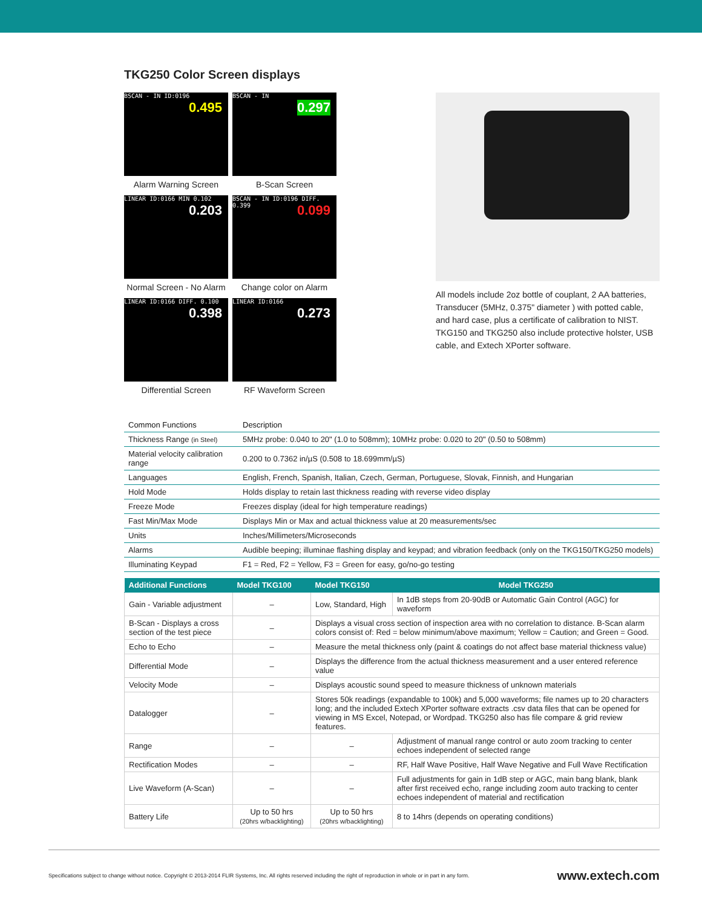TKG250 Color Screen displays
BSCAN - IN ID:0196
0.495
Alarm Warning Screen
BSCAN - IN
0.297
B-Scan Screen
LINEAR ID:0166 MIN 0.102
0.203
Normal Screen - No Alarm
BSCAN - IN ID:0196 DIFF. 0.399
0.099
Change color on Alarm
LINEAR ID:0166 DIFF. 0.100
0.398
Differential Screen
LINEAR ID:0166
0.273
RF Waveform Screen
All models include 2oz bottle of couplant, 2 AA batteries, Transducer (5MHz, 0.375" diameter ) with potted cable, and hard case, plus a certificate of calibration to NIST. TKG150 and TKG250 also include protective holster, USB cable, and Extech XPorter software.
| Common Functions | Description |
| --- | --- |
| Thickness Range (in Steel) | 5MHz probe: 0.040 to 20" (1.0 to 508mm); 10MHz probe: 0.020 to 20" (0.50 to 508mm) |
| Material velocity calibration range | 0.200 to 0.7362 in/µS (0.508 to 18.699mm/µS) |
| Languages | English, French, Spanish, Italian, Czech, German, Portuguese, Slovak, Finnish, and Hungarian |
| Hold Mode | Holds display to retain last thickness reading with reverse video display |
| Freeze Mode | Freezes display (ideal for high temperature readings) |
| Fast Min/Max Mode | Displays Min or Max and actual thickness value at 20 measurements/sec |
| Units | Inches/Millimeters/Microseconds |
| Alarms | Audible beeping; illuminae flashing display and keypad; and vibration feedback (only on the TKG150/TKG250 models) |
| Illuminating Keypad | F1 = Red, F2 = Yellow, F3 = Green for easy, go/no-go testing |
| Additional Functions | Model TKG100 | Model TKG150 | Model TKG250 |
| --- | --- | --- | --- |
| Gain - Variable adjustment | – | Low, Standard, High | In 1dB steps from 20-90dB or Automatic Gain Control (AGC) for waveform |
| B-Scan - Displays a cross section of the test piece | – | Displays a visual cross section of inspection area with no correlation to distance. B-Scan alarm colors consist of: Red = below minimum/above maximum; Yellow = Caution; and Green = Good. | |
| Echo to Echo | – | Measure the metal thickness only (paint & coatings do not affect base material thickness value) | |
| Differential Mode | – | Displays the difference from the actual thickness measurement and a user entered reference value | |
| Velocity Mode | – | Displays acoustic sound speed to measure thickness of unknown materials | |
| Datalogger | – | Stores 50k readings (expandable to 100k) and 5,000 waveforms; file names up to 20 characters long; and the included Extech XPorter software extracts .csv data files that can be opened for viewing in MS Excel, Notepad, or Wordpad. TKG250 also has file compare & grid review features. | |
| Range | – | – | Adjustment of manual range control or auto zoom tracking to center echoes independent of selected range |
| Rectification Modes | – | – | RF, Half Wave Positive, Half Wave Negative and Full Wave Rectification |
| Live Waveform (A-Scan) | – | – | Full adjustments for gain in 1dB step or AGC, main bang blank, blank after first received echo, range including zoom auto tracking to center echoes independent of material and rectification |
| Battery Life | Up to 50 hrs (20hrs w/backlighting) | Up to 50 hrs (20hrs w/backlighting) | 8 to 14hrs (depends on operating conditions) |
Specifications subject to change without notice. Copyright © 2013-2014 FLIR Systems, Inc. All rights reserved including the right of reproduction in whole or in part in any form. www.extech.com